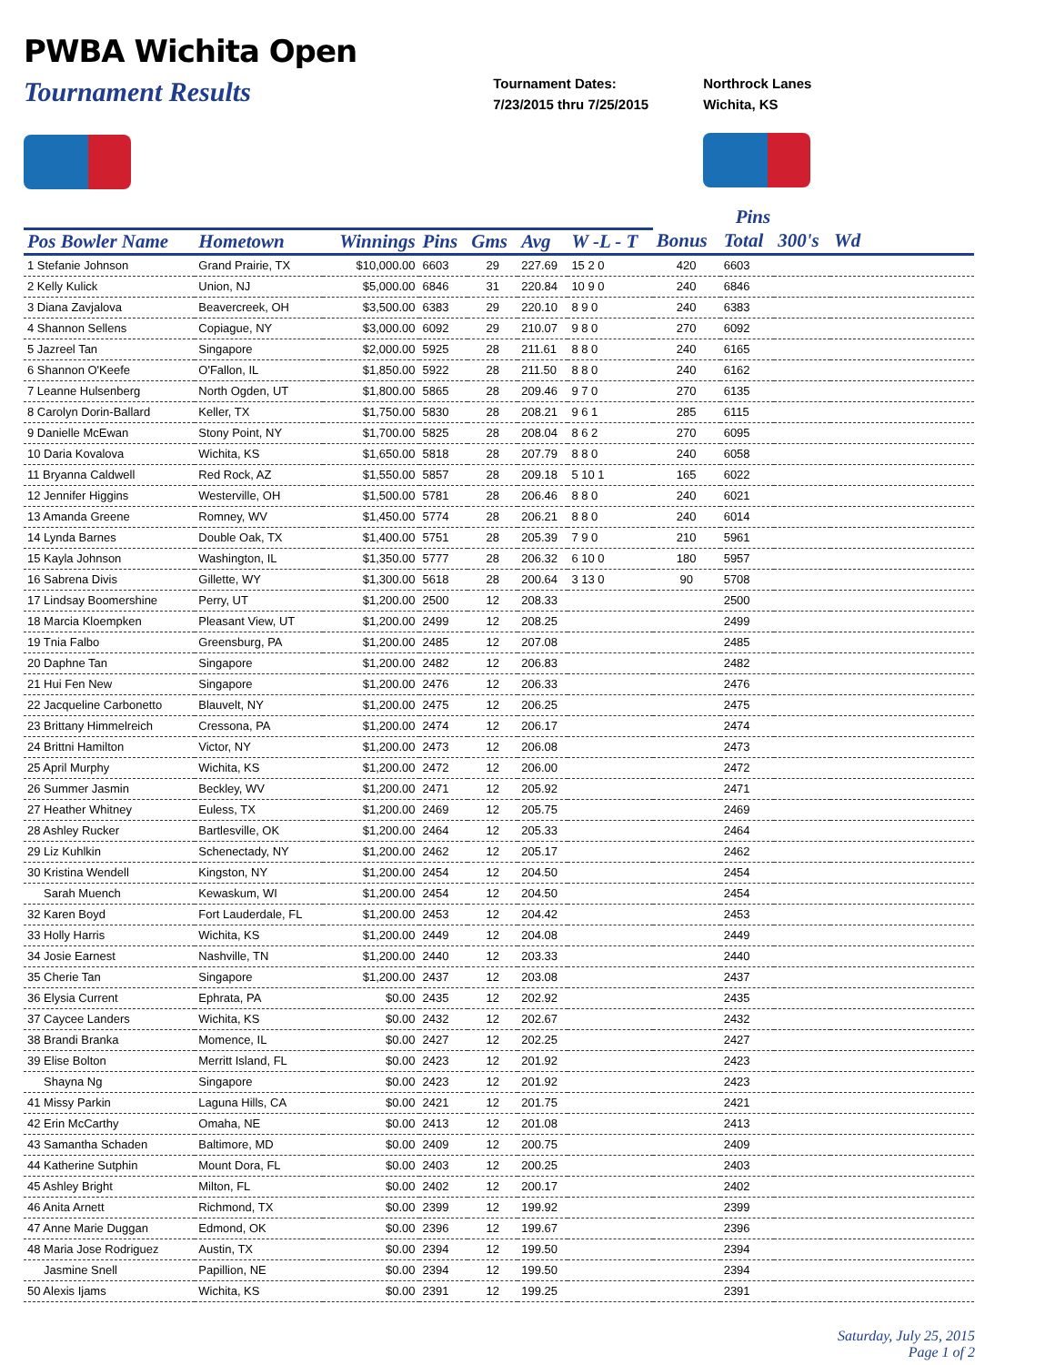PWBA Wichita Open
Tournament Results
Tournament Dates:
7/23/2015 thru 7/25/2015
Northrock Lanes
Wichita, KS
| | | | | | | | Pins | | | |
| --- | --- | --- | --- | --- | --- | --- | --- | --- | --- | --- |
| Pos Bowler Name | Hometown | Winnings | Pins | Gms | Avg | W -L - T | Bonus | Total | 300's | Wd |
| 1 Stefanie Johnson | Grand Prairie, TX | $10,000.00 | 6603 | 29 | 227.69 | 15 2 0 | 420 | 6603 | | |
| 2 Kelly Kulick | Union, NJ | $5,000.00 | 6846 | 31 | 220.84 | 10 9 0 | 240 | 6846 | | |
| 3 Diana Zavjalova | Beavercreek, OH | $3,500.00 | 6383 | 29 | 220.10 | 8 9 0 | 240 | 6383 | | |
| 4 Shannon Sellens | Copiague, NY | $3,000.00 | 6092 | 29 | 210.07 | 9 8 0 | 270 | 6092 | | |
| 5 Jazreel Tan | Singapore | $2,000.00 | 5925 | 28 | 211.61 | 8 8 0 | 240 | 6165 | | |
| 6 Shannon O'Keefe | O'Fallon, IL | $1,850.00 | 5922 | 28 | 211.50 | 8 8 0 | 240 | 6162 | | |
| 7 Leanne Hulsenberg | North Ogden, UT | $1,800.00 | 5865 | 28 | 209.46 | 9 7 0 | 270 | 6135 | | |
| 8 Carolyn Dorin-Ballard | Keller, TX | $1,750.00 | 5830 | 28 | 208.21 | 9 6 1 | 285 | 6115 | | |
| 9 Danielle McEwan | Stony Point, NY | $1,700.00 | 5825 | 28 | 208.04 | 8 6 2 | 270 | 6095 | | |
| 10 Daria Kovalova | Wichita, KS | $1,650.00 | 5818 | 28 | 207.79 | 8 8 0 | 240 | 6058 | | |
| 11 Bryanna Caldwell | Red Rock, AZ | $1,550.00 | 5857 | 28 | 209.18 | 5 10 1 | 165 | 6022 | | |
| 12 Jennifer Higgins | Westerville, OH | $1,500.00 | 5781 | 28 | 206.46 | 8 8 0 | 240 | 6021 | | |
| 13 Amanda Greene | Romney, WV | $1,450.00 | 5774 | 28 | 206.21 | 8 8 0 | 240 | 6014 | | |
| 14 Lynda Barnes | Double Oak, TX | $1,400.00 | 5751 | 28 | 205.39 | 7 9 0 | 210 | 5961 | | |
| 15 Kayla Johnson | Washington, IL | $1,350.00 | 5777 | 28 | 206.32 | 6 10 0 | 180 | 5957 | | |
| 16 Sabrena Divis | Gillette, WY | $1,300.00 | 5618 | 28 | 200.64 | 3 13 0 | 90 | 5708 | | |
| 17 Lindsay Boomershine | Perry, UT | $1,200.00 | 2500 | 12 | 208.33 | | | 2500 | | |
| 18 Marcia Kloempken | Pleasant View, UT | $1,200.00 | 2499 | 12 | 208.25 | | | 2499 | | |
| 19 Tnia Falbo | Greensburg, PA | $1,200.00 | 2485 | 12 | 207.08 | | | 2485 | | |
| 20 Daphne Tan | Singapore | $1,200.00 | 2482 | 12 | 206.83 | | | 2482 | | |
| 21 Hui Fen New | Singapore | $1,200.00 | 2476 | 12 | 206.33 | | | 2476 | | |
| 22 Jacqueline Carbonetto | Blauvelt, NY | $1,200.00 | 2475 | 12 | 206.25 | | | 2475 | | |
| 23 Brittany Himmelreich | Cressona, PA | $1,200.00 | 2474 | 12 | 206.17 | | | 2474 | | |
| 24 Brittni Hamilton | Victor, NY | $1,200.00 | 2473 | 12 | 206.08 | | | 2473 | | |
| 25 April Murphy | Wichita, KS | $1,200.00 | 2472 | 12 | 206.00 | | | 2472 | | |
| 26 Summer Jasmin | Beckley, WV | $1,200.00 | 2471 | 12 | 205.92 | | | 2471 | | |
| 27 Heather Whitney | Euless, TX | $1,200.00 | 2469 | 12 | 205.75 | | | 2469 | | |
| 28 Ashley Rucker | Bartlesville, OK | $1,200.00 | 2464 | 12 | 205.33 | | | 2464 | | |
| 29 Liz Kuhlkin | Schenectady, NY | $1,200.00 | 2462 | 12 | 205.17 | | | 2462 | | |
| 30 Kristina Wendell | Kingston, NY | $1,200.00 | 2454 | 12 | 204.50 | | | 2454 | | |
| Sarah Muench | Kewaskum, WI | $1,200.00 | 2454 | 12 | 204.50 | | | 2454 | | |
| 32 Karen Boyd | Fort Lauderdale, FL | $1,200.00 | 2453 | 12 | 204.42 | | | 2453 | | |
| 33 Holly Harris | Wichita, KS | $1,200.00 | 2449 | 12 | 204.08 | | | 2449 | | |
| 34 Josie Earnest | Nashville, TN | $1,200.00 | 2440 | 12 | 203.33 | | | 2440 | | |
| 35 Cherie Tan | Singapore | $1,200.00 | 2437 | 12 | 203.08 | | | 2437 | | |
| 36 Elysia Current | Ephrata, PA | $0.00 | 2435 | 12 | 202.92 | | | 2435 | | |
| 37 Caycee Landers | Wichita, KS | $0.00 | 2432 | 12 | 202.67 | | | 2432 | | |
| 38 Brandi Branka | Momence, IL | $0.00 | 2427 | 12 | 202.25 | | | 2427 | | |
| 39 Elise Bolton | Merritt Island, FL | $0.00 | 2423 | 12 | 201.92 | | | 2423 | | |
| Shayna Ng | Singapore | $0.00 | 2423 | 12 | 201.92 | | | 2423 | | |
| 41 Missy Parkin | Laguna Hills, CA | $0.00 | 2421 | 12 | 201.75 | | | 2421 | | |
| 42 Erin McCarthy | Omaha, NE | $0.00 | 2413 | 12 | 201.08 | | | 2413 | | |
| 43 Samantha Schaden | Baltimore, MD | $0.00 | 2409 | 12 | 200.75 | | | 2409 | | |
| 44 Katherine Sutphin | Mount Dora, FL | $0.00 | 2403 | 12 | 200.25 | | | 2403 | | |
| 45 Ashley Bright | Milton, FL | $0.00 | 2402 | 12 | 200.17 | | | 2402 | | |
| 46 Anita Arnett | Richmond, TX | $0.00 | 2399 | 12 | 199.92 | | | 2399 | | |
| 47 Anne Marie Duggan | Edmond, OK | $0.00 | 2396 | 12 | 199.67 | | | 2396 | | |
| 48 Maria Jose Rodriguez | Austin, TX | $0.00 | 2394 | 12 | 199.50 | | | 2394 | | |
| Jasmine Snell | Papillion, NE | $0.00 | 2394 | 12 | 199.50 | | | 2394 | | |
| 50 Alexis Ijams | Wichita, KS | $0.00 | 2391 | 12 | 199.25 | | | 2391 | | |
Saturday, July 25, 2015
Page 1 of 2